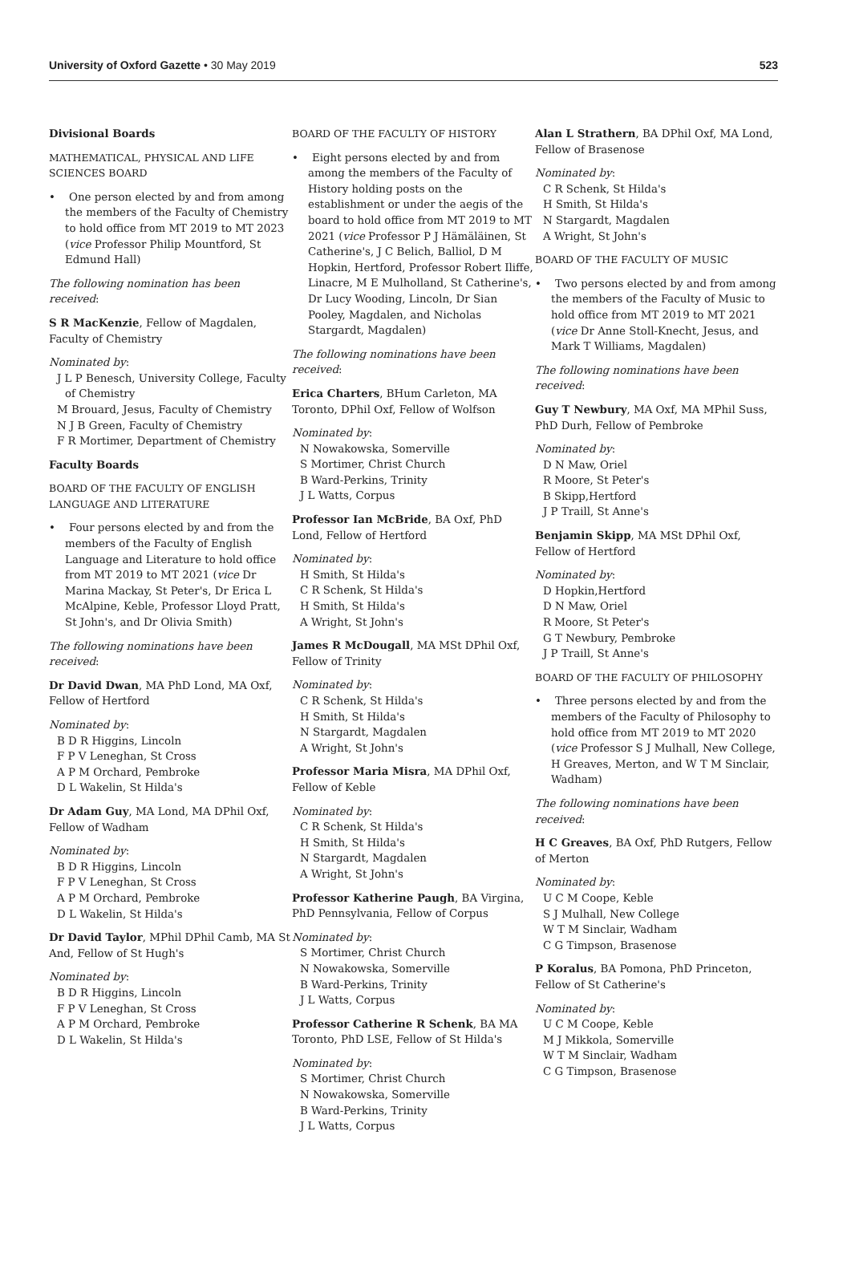University of Oxford Gazette • 30 May 2019 523
Divisional Boards
MATHEMATICAL, PHYSICAL AND LIFE SCIENCES BOARD
• One person elected by and from among the members of the Faculty of Chemistry to hold office from MT 2019 to MT 2023 (vice Professor Philip Mountford, St Edmund Hall)
The following nomination has been received:
S R MacKenzie, Fellow of Magdalen, Faculty of Chemistry
Nominated by:
J L P Benesch, University College, Faculty of Chemistry
M Brouard, Jesus, Faculty of Chemistry
N J B Green, Faculty of Chemistry
F R Mortimer, Department of Chemistry
Faculty Boards
BOARD OF THE FACULTY OF ENGLISH LANGUAGE AND LITERATURE
• Four persons elected by and from the members of the Faculty of English Language and Literature to hold office from MT 2019 to MT 2021 (vice Dr Marina Mackay, St Peter's, Dr Erica L McAlpine, Keble, Professor Lloyd Pratt, St John's, and Dr Olivia Smith)
The following nominations have been received:
Dr David Dwan, MA PhD Lond, MA Oxf, Fellow of Hertford
Nominated by:
B D R Higgins, Lincoln
F P V Leneghan, St Cross
A P M Orchard, Pembroke
D L Wakelin, St Hilda's
Dr Adam Guy, MA Lond, MA DPhil Oxf, Fellow of Wadham
Nominated by:
B D R Higgins, Lincoln
F P V Leneghan, St Cross
A P M Orchard, Pembroke
D L Wakelin, St Hilda's
Dr David Taylor, MPhil DPhil Camb, MA St And, Fellow of St Hugh's
Nominated by:
B D R Higgins, Lincoln
F P V Leneghan, St Cross
A P M Orchard, Pembroke
D L Wakelin, St Hilda's
BOARD OF THE FACULTY OF HISTORY
• Eight persons elected by and from among the members of the Faculty of History holding posts on the establishment or under the aegis of the board to hold office from MT 2019 to MT 2021 (vice Professor P J Hämäläinen, St Catherine's, J C Belich, Balliol, D M Hopkin, Hertford, Professor Robert Iliffe, Linacre, M E Mulholland, St Catherine's, Dr Lucy Wooding, Lincoln, Dr Sian Pooley, Magdalen, and Nicholas Stargardt, Magdalen)
The following nominations have been received:
Erica Charters, BHum Carleton, MA Toronto, DPhil Oxf, Fellow of Wolfson
Nominated by:
N Nowakowska, Somerville
S Mortimer, Christ Church
B Ward-Perkins, Trinity
J L Watts, Corpus
Professor Ian McBride, BA Oxf, PhD Lond, Fellow of Hertford
Nominated by:
H Smith, St Hilda's
C R Schenk, St Hilda's
H Smith, St Hilda's
A Wright, St John's
James R McDougall, MA MSt DPhil Oxf, Fellow of Trinity
Nominated by:
C R Schenk, St Hilda's
H Smith, St Hilda's
N Stargardt, Magdalen
A Wright, St John's
Professor Maria Misra, MA DPhil Oxf, Fellow of Keble
Nominated by:
C R Schenk, St Hilda's
H Smith, St Hilda's
N Stargardt, Magdalen
A Wright, St John's
Professor Katherine Paugh, BA Virgina, PhD Pennsylvania, Fellow of Corpus
Nominated by:
S Mortimer, Christ Church
N Nowakowska, Somerville
B Ward-Perkins, Trinity
J L Watts, Corpus
Professor Catherine R Schenk, BA MA Toronto, PhD LSE, Fellow of St Hilda's
Nominated by:
S Mortimer, Christ Church
N Nowakowska, Somerville
B Ward-Perkins, Trinity
J L Watts, Corpus
Alan L Strathern, BA DPhil Oxf, MA Lond, Fellow of Brasenose
Nominated by:
C R Schenk, St Hilda's
H Smith, St Hilda's
N Stargardt, Magdalen
A Wright, St John's
BOARD OF THE FACULTY OF MUSIC
• Two persons elected by and from among the members of the Faculty of Music to hold office from MT 2019 to MT 2021 (vice Dr Anne Stoll-Knecht, Jesus, and Mark T Williams, Magdalen)
The following nominations have been received:
Guy T Newbury, MA Oxf, MA MPhil Suss, PhD Durh, Fellow of Pembroke
Nominated by:
D N Maw, Oriel
R Moore, St Peter's
B Skipp,Hertford
J P Traill, St Anne's
Benjamin Skipp, MA MSt DPhil Oxf, Fellow of Hertford
Nominated by:
D Hopkin,Hertford
D N Maw, Oriel
R Moore, St Peter's
G T Newbury, Pembroke
J P Traill, St Anne's
BOARD OF THE FACULTY OF PHILOSOPHY
• Three persons elected by and from the members of the Faculty of Philosophy to hold office from MT 2019 to MT 2020 (vice Professor S J Mulhall, New College, H Greaves, Merton, and W T M Sinclair, Wadham)
The following nominations have been received:
H C Greaves, BA Oxf, PhD Rutgers, Fellow of Merton
Nominated by:
U C M Coope, Keble
S J Mulhall, New College
W T M Sinclair, Wadham
C G Timpson, Brasenose
P Koralus, BA Pomona, PhD Princeton, Fellow of St Catherine's
Nominated by:
U C M Coope, Keble
M J Mikkola, Somerville
W T M Sinclair, Wadham
C G Timpson, Brasenose